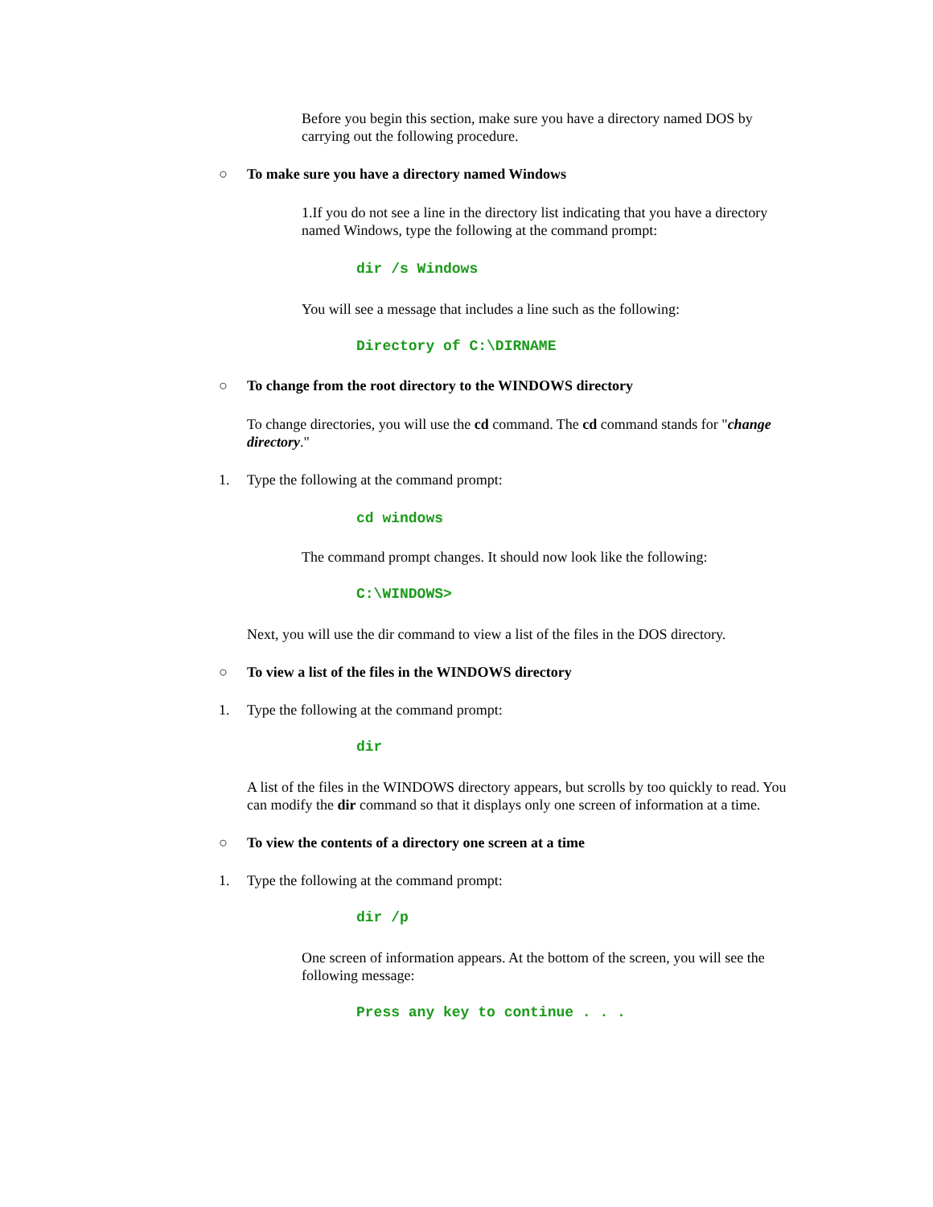Before you begin this section, make sure you have a directory named DOS by carrying out the following procedure.
○ To make sure you have a directory named Windows
1.If you do not see a line in the directory list indicating that you have a directory named Windows, type the following at the command prompt:
dir /s Windows
You will see a message that includes a line such as the following:
Directory of C:\DIRNAME
○ To change from the root directory to the WINDOWS directory
To change directories, you will use the cd command. The cd command stands for "change directory."
1. Type the following at the command prompt:
cd windows
The command prompt changes. It should now look like the following:
C:\WINDOWS>
Next, you will use the dir command to view a list of the files in the DOS directory.
○ To view a list of the files in the WINDOWS directory
1. Type the following at the command prompt:
dir
A list of the files in the WINDOWS directory appears, but scrolls by too quickly to read. You can modify the dir command so that it displays only one screen of information at a time.
○ To view the contents of a directory one screen at a time
1. Type the following at the command prompt:
dir /p
One screen of information appears. At the bottom of the screen, you will see the following message:
Press any key to continue . . .